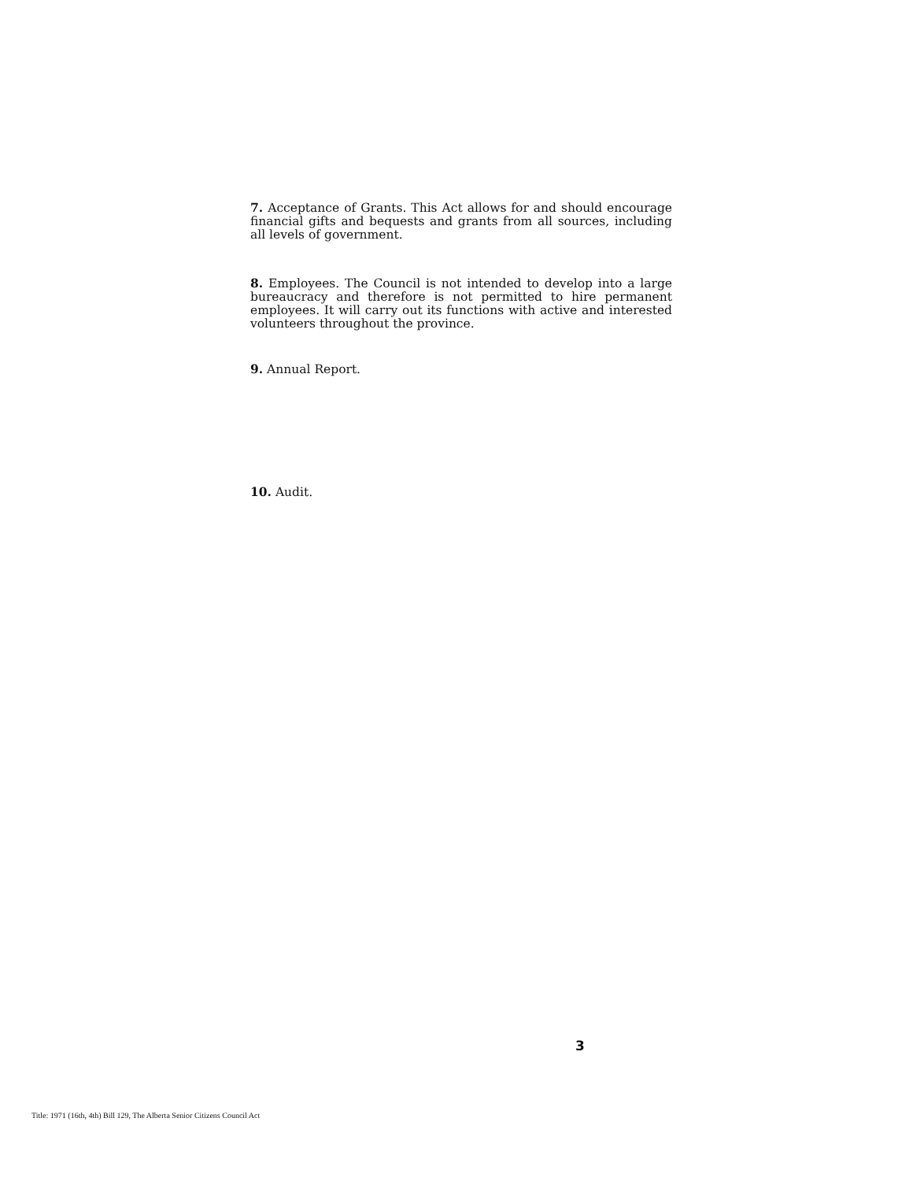7. Acceptance of Grants. This Act allows for and should encourage financial gifts and bequests and grants from all sources, including all levels of government.
8. Employees. The Council is not intended to develop into a large bureaucracy and therefore is not permitted to hire permanent employees. It will carry out its functions with active and interested volunteers throughout the province.
9. Annual Report.
10. Audit.
3
Title: 1971 (16th, 4th) Bill 129, The Alberta Senior Citizens Council Act